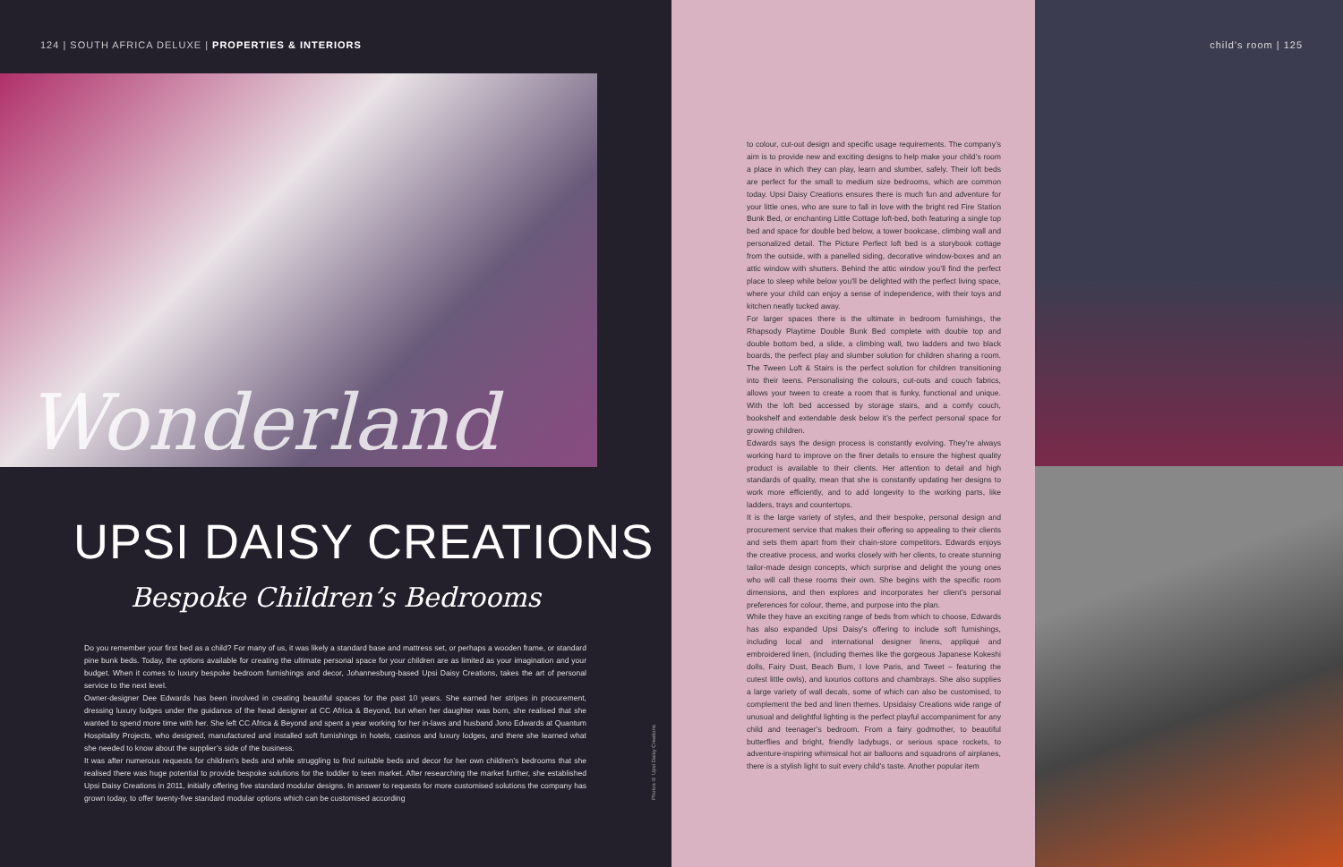124 | SOUTH AFRICA DELUXE | PROPERTIES & INTERIORS
Wonderland
UPSI DAISY CREATIONS
Bespoke Children’s Bedrooms
Do you remember your first bed as a child? For many of us, it was likely a standard base and mattress set, or perhaps a wooden frame, or standard pine bunk beds. Today, the options available for creating the ultimate personal space for your children are as limited as your imagination and your budget. When it comes to luxury bespoke bedroom furnishings and decor, Johannesburg-based Upsi Daisy Creations, takes the art of personal service to the next level.
Owner-designer Dee Edwards has been involved in creating beautiful spaces for the past 10 years. She earned her stripes in procurement, dressing luxury lodges under the guidance of the head designer at CC Africa & Beyond, but when her daughter was born, she realised that she wanted to spend more time with her. She left CC Africa & Beyond and spent a year working for her in-laws and husband Jono Edwards at Quantum Hospitality Projects, who designed, manufactured and installed soft furnishings in hotels, casinos and luxury lodges, and there she learned what she needed to know about the supplier’s side of the business.
It was after numerous requests for children’s beds and while struggling to find suitable beds and decor for her own children’s bedrooms that she realised there was huge potential to provide bespoke solutions for the toddler to teen market. After researching the market further, she established Upsi Daisy Creations in 2011, initially offering five standard modular designs. In answer to requests for more customised solutions the company has grown today, to offer twenty-five standard modular options which can be customised according
Photos © Upsi Daisy Creations
to colour, cut-out design and specific usage requirements. The company’s aim is to provide new and exciting designs to help make your child’s room a place in which they can play, learn and slumber, safely. Their loft beds are perfect for the small to medium size bedrooms, which are common today. Upsi Daisy Creations ensures there is much fun and adventure for your little ones, who are sure to fall in love with the bright red Fire Station Bunk Bed, or enchanting Little Cottage loft-bed, both featuring a single top bed and space for double bed below, a tower bookcase, climbing wall and personalized detail. The Picture Perfect loft bed is a storybook cottage from the outside, with a panelled siding, decorative window-boxes and an attic window with shutters. Behind the attic window you’ll find the perfect place to sleep while below you’ll be delighted with the perfect living space, where your child can enjoy a sense of independence, with their toys and kitchen neatly tucked away.
For larger spaces there is the ultimate in bedroom furnishings, the Rhapsody Playtime Double Bunk Bed complete with double top and double bottom bed, a slide, a climbing wall, two ladders and two black boards, the perfect play and slumber solution for children sharing a room. The Tween Loft & Stairs is the perfect solution for children transitioning into their teens. Personalising the colours, cut-outs and couch fabrics, allows your tween to create a room that is funky, functional and unique. With the loft bed accessed by storage stairs, and a comfy couch, bookshelf and extendable desk below it’s the perfect personal space for growing children.
Edwards says the design process is constantly evolving. They’re always working hard to improve on the finer details to ensure the highest quality product is available to their clients. Her attention to detail and high standards of quality, mean that she is constantly updating her designs to work more efficiently, and to add longevity to the working parts, like ladders, trays and countertops.
It is the large variety of styles, and their bespoke, personal design and procurement service that makes their offering so appealing to their clients and sets them apart from their chain-store competitors. Edwards enjoys the creative process, and works closely with her clients, to create stunning tailor-made design concepts, which surprise and delight the young ones who will call these rooms their own. She begins with the specific room dimensions, and then explores and incorporates her client’s personal preferences for colour, theme, and purpose into the plan.
While they have an exciting range of beds from which to choose, Edwards has also expanded Upsi Daisy’s offering to include soft furnishings, including local and international designer linens, appliqué and embroidered linen, (including themes like the gorgeous Japanese Kokeshi dolls, Fairy Dust, Beach Bum, I love Paris, and Tweet – featuring the cutest little owls), and luxurios cottons and chambrays. She also supplies a large variety of wall decals, some of which can also be customised, to complement the bed and linen themes. Upsidaisy Creations wide range of unusual and delightful lighting is the perfect playful accompaniment for any child and teenager’s bedroom. From a fairy godmother, to beautiful butterflies and bright, friendly ladybugs, or serious space rockets, to adventure-inspiring whimsical hot air balloons and squadrons of airplanes, there is a stylish light to suit every child’s taste. Another popular item
child’s room | 125